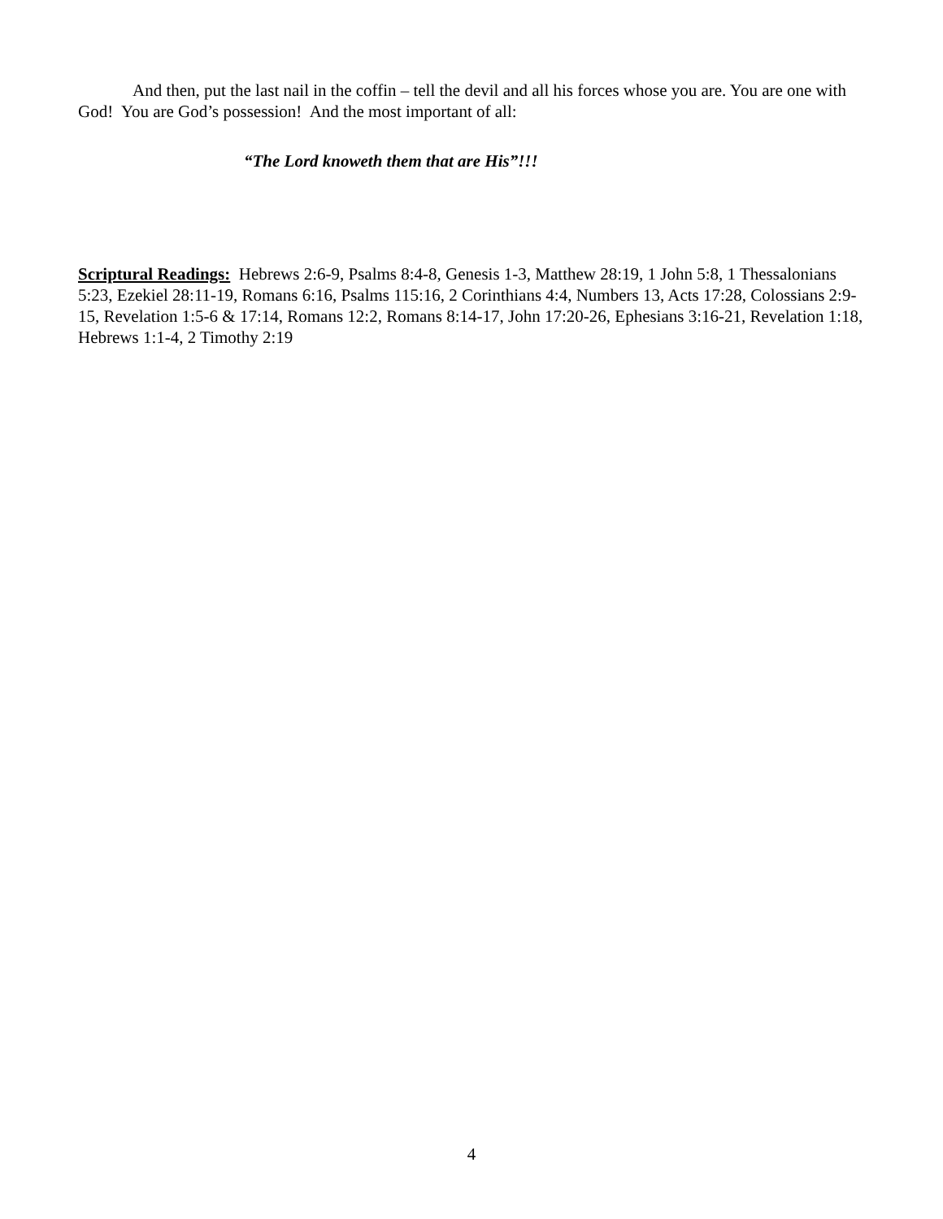And then, put the last nail in the coffin – tell the devil and all his forces whose you are. You are one with God! You are God’s possession! And the most important of all:
“The Lord knoweth them that are His”!!!
Scriptural Readings: Hebrews 2:6-9, Psalms 8:4-8, Genesis 1-3, Matthew 28:19, 1 John 5:8, 1 Thessalonians 5:23, Ezekiel 28:11-19, Romans 6:16, Psalms 115:16, 2 Corinthians 4:4, Numbers 13, Acts 17:28, Colossians 2:9-15, Revelation 1:5-6 & 17:14, Romans 12:2, Romans 8:14-17, John 17:20-26, Ephesians 3:16-21, Revelation 1:18, Hebrews 1:1-4, 2 Timothy 2:19
4